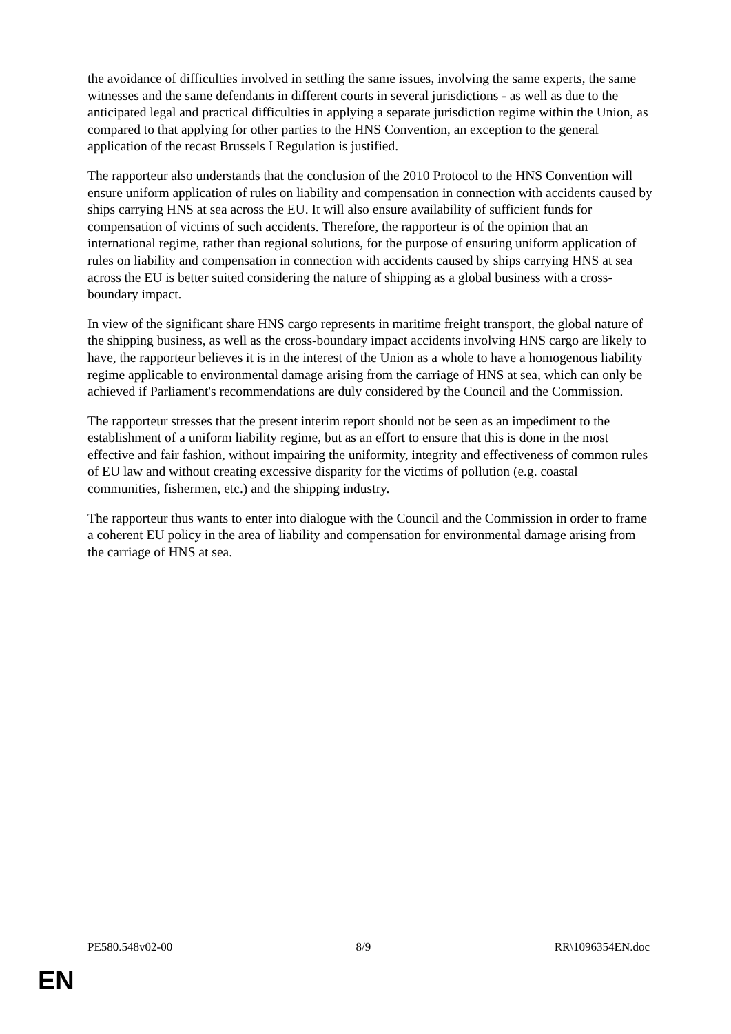the avoidance of difficulties involved in settling the same issues, involving the same experts, the same witnesses and the same defendants in different courts in several jurisdictions - as well as due to the anticipated legal and practical difficulties in applying a separate jurisdiction regime within the Union, as compared to that applying for other parties to the HNS Convention, an exception to the general application of the recast Brussels I Regulation is justified.
The rapporteur also understands that the conclusion of the 2010 Protocol to the HNS Convention will ensure uniform application of rules on liability and compensation in connection with accidents caused by ships carrying HNS at sea across the EU. It will also ensure availability of sufficient funds for compensation of victims of such accidents. Therefore, the rapporteur is of the opinion that an international regime, rather than regional solutions, for the purpose of ensuring uniform application of rules on liability and compensation in connection with accidents caused by ships carrying HNS at sea across the EU is better suited considering the nature of shipping as a global business with a cross-boundary impact.
In view of the significant share HNS cargo represents in maritime freight transport, the global nature of the shipping business, as well as the cross-boundary impact accidents involving HNS cargo are likely to have, the rapporteur believes it is in the interest of the Union as a whole to have a homogenous liability regime applicable to environmental damage arising from the carriage of HNS at sea, which can only be achieved if Parliament's recommendations are duly considered by the Council and the Commission.
The rapporteur stresses that the present interim report should not be seen as an impediment to the establishment of a uniform liability regime, but as an effort to ensure that this is done in the most effective and fair fashion, without impairing the uniformity, integrity and effectiveness of common rules of EU law and without creating excessive disparity for the victims of pollution (e.g. coastal communities, fishermen, etc.) and the shipping industry.
The rapporteur thus wants to enter into dialogue with the Council and the Commission in order to frame a coherent EU policy in the area of liability and compensation for environmental damage arising from the carriage of HNS at sea.
PE580.548v02-00 8/9 RR\1096354EN.doc
EN